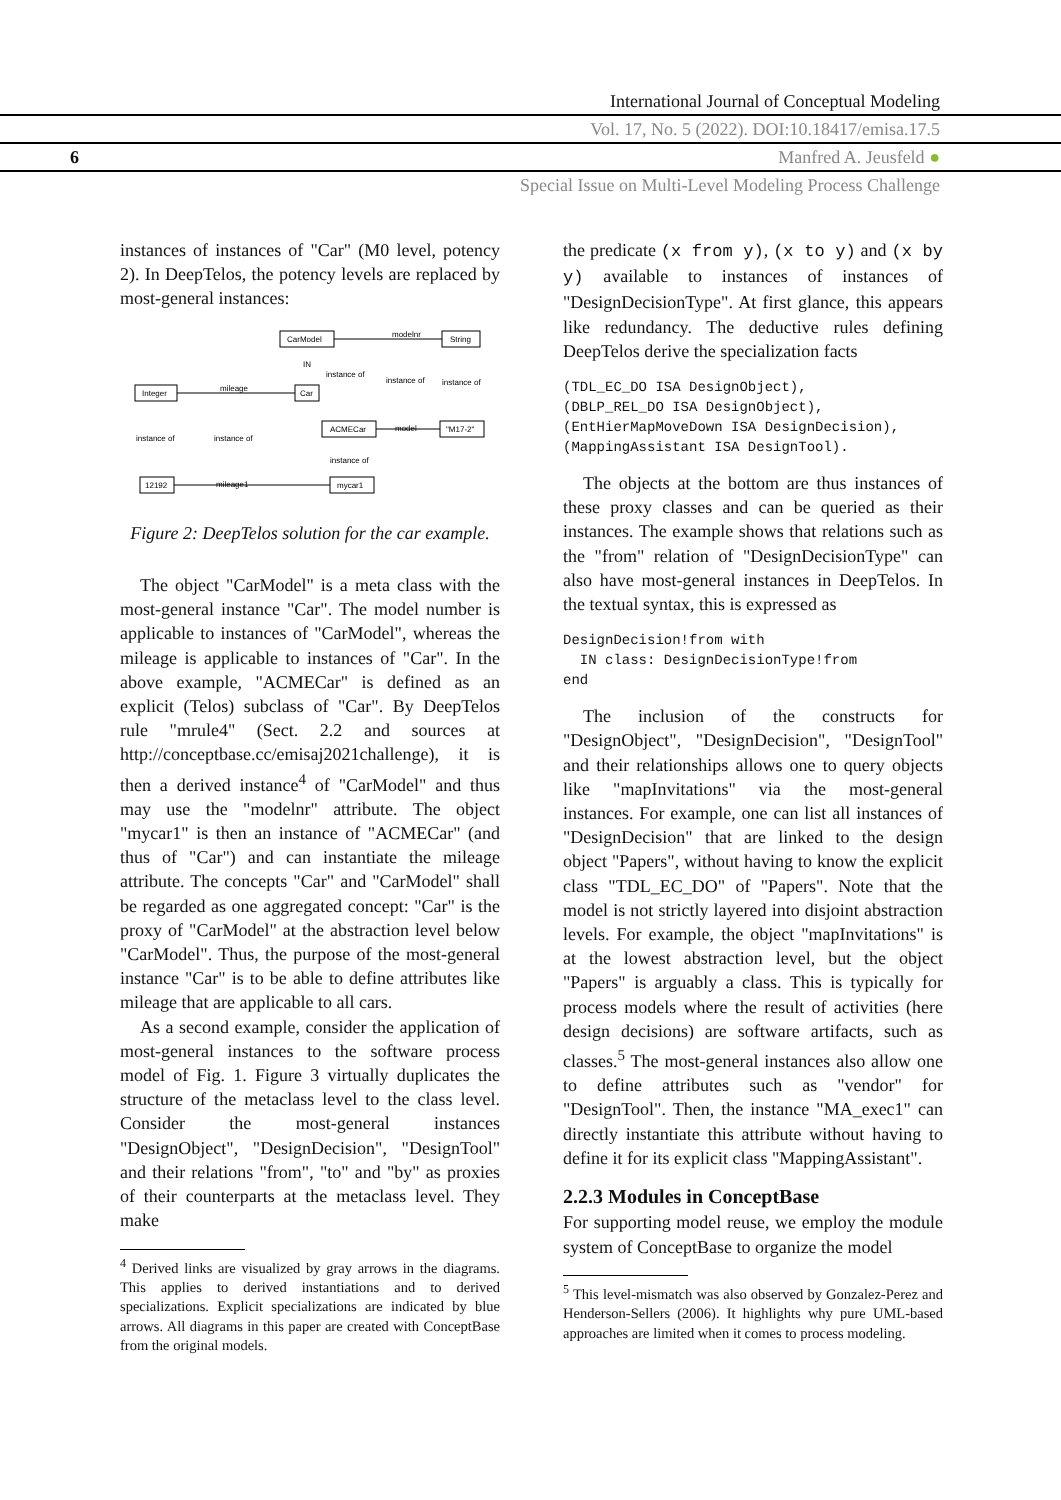International Journal of Conceptual Modeling
Vol. 17, No. 5 (2022). DOI:10.18417/emisa.17.5
6 Manfred A. Jeusfeld ●
Special Issue on Multi-Level Modeling Process Challenge
instances of instances of "Car" (M0 level, potency 2). In DeepTelos, the potency levels are replaced by most-general instances:
CarModel
String
Integer
Car
ACMECar
"M17-2"
12192
mycar1
modelnr
mileage
model
mileage1
IN
instance of
instance of
instance of
instance of
instance of
instance of
Figure 2: DeepTelos solution for the car example.
The object "CarModel" is a meta class with the most-general instance "Car". The model number is applicable to instances of "CarModel", whereas the mileage is applicable to instances of "Car". In the above example, "ACMECar" is defined as an explicit (Telos) subclass of "Car". By DeepTelos rule "mrule4" (Sect. 2.2 and sources at http://conceptbase.cc/emisaj2021challenge), it is then a derived instance<sup>4</sup> of "CarModel" and thus may use the "modelnr" attribute. The object "mycar1" is then an instance of "ACMECar" (and thus of "Car") and can instantiate the mileage attribute. The concepts "Car" and "CarModel" shall be regarded as one aggregated concept: "Car" is the proxy of "CarModel" at the abstraction level below "CarModel". Thus, the purpose of the most-general instance "Car" is to be able to define attributes like mileage that are applicable to all cars.
As a second example, consider the application of most-general instances to the software process model of Fig. 1. Figure 3 virtually duplicates the structure of the metaclass level to the class level. Consider the most-general instances "DesignObject", "DesignDecision", "DesignTool" and their relations "from", "to" and "by" as proxies of their counterparts at the metaclass level. They make
<sup>4</sup> Derived links are visualized by gray arrows in the diagrams. This applies to derived instantiations and to derived specializations. Explicit specializations are indicated by blue arrows. All diagrams in this paper are created with ConceptBase from the original models.
the predicate (x from y), (x to y) and (x by y) available to instances of instances of "DesignDecisionType". At first glance, this appears like redundancy. The deductive rules defining DeepTelos derive the specialization facts
(TDL_EC_DO ISA DesignObject),
(DBLP_REL_DO ISA DesignObject),
(EntHierMapMoveDown ISA DesignDecision),
(MappingAssistant ISA DesignTool).
The objects at the bottom are thus instances of these proxy classes and can be queried as their instances. The example shows that relations such as the "from" relation of "DesignDecisionType" can also have most-general instances in DeepTelos. In the textual syntax, this is expressed as
DesignDecision!from with
  IN class: DesignDecisionType!from
end
The inclusion of the constructs for "DesignObject", "DesignDecision", "DesignTool" and their relationships allows one to query objects like "mapInvitations" via the most-general instances. For example, one can list all instances of "DesignDecision" that are linked to the design object "Papers", without having to know the explicit class "TDL_EC_DO" of "Papers". Note that the model is not strictly layered into disjoint abstraction levels. For example, the object "mapInvitations" is at the lowest abstraction level, but the object "Papers" is arguably a class. This is typically for process models where the result of activities (here design decisions) are software artifacts, such as classes.<sup>5</sup> The most-general instances also allow one to define attributes such as "vendor" for "DesignTool". Then, the instance "MA_exec1" can directly instantiate this attribute without having to define it for its explicit class "MappingAssistant".
2.2.3 Modules in ConceptBase
For supporting model reuse, we employ the module system of ConceptBase to organize the model
<sup>5</sup> This level-mismatch was also observed by Gonzalez-Perez and Henderson-Sellers (2006). It highlights why pure UML-based approaches are limited when it comes to process modeling.